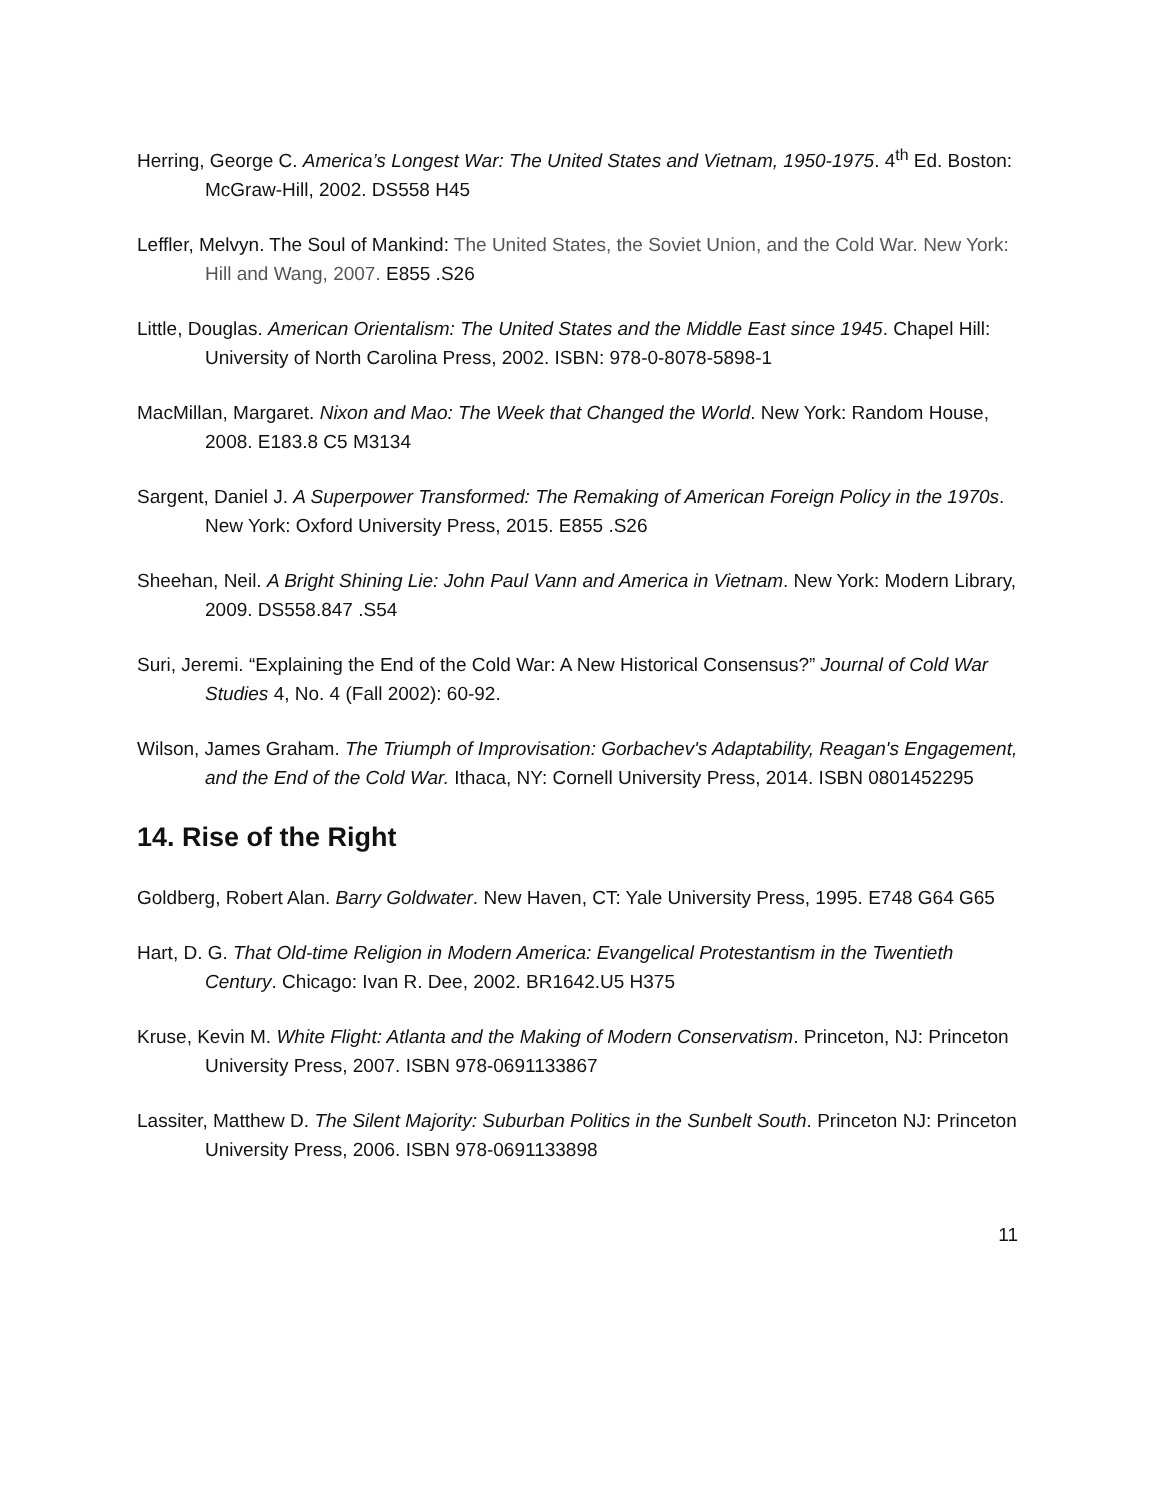Herring, George C. America’s Longest War: The United States and Vietnam, 1950-1975. 4<sup>th</sup> Ed. Boston: McGraw-Hill, 2002. DS558 H45
Leffler, Melvyn. The Soul of Mankind: The United States, the Soviet Union, and the Cold War. New York: Hill and Wang, 2007. E855 .S26
Little, Douglas. American Orientalism: The United States and the Middle East since 1945. Chapel Hill: University of North Carolina Press, 2002. ISBN: 978-0-8078-5898-1
MacMillan, Margaret. Nixon and Mao: The Week that Changed the World. New York: Random House, 2008. E183.8 C5 M3134
Sargent, Daniel J. A Superpower Transformed: The Remaking of American Foreign Policy in the 1970s. New York: Oxford University Press, 2015. E855 .S26
Sheehan, Neil. A Bright Shining Lie: John Paul Vann and America in Vietnam. New York: Modern Library, 2009. DS558.847 .S54
Suri, Jeremi. “Explaining the End of the Cold War: A New Historical Consensus?” Journal of Cold War Studies 4, No. 4 (Fall 2002): 60-92.
Wilson, James Graham. The Triumph of Improvisation: Gorbachev's Adaptability, Reagan's Engagement, and the End of the Cold War. Ithaca, NY: Cornell University Press, 2014. ISBN 0801452295
14. Rise of the Right
Goldberg, Robert Alan. Barry Goldwater. New Haven, CT: Yale University Press, 1995. E748 G64 G65
Hart, D. G. That Old-time Religion in Modern America: Evangelical Protestantism in the Twentieth Century. Chicago: Ivan R. Dee, 2002. BR1642.U5 H375
Kruse, Kevin M. White Flight: Atlanta and the Making of Modern Conservatism. Princeton, NJ: Princeton University Press, 2007. ISBN 978-0691133867
Lassiter, Matthew D. The Silent Majority: Suburban Politics in the Sunbelt South. Princeton NJ: Princeton University Press, 2006. ISBN 978-0691133898
11